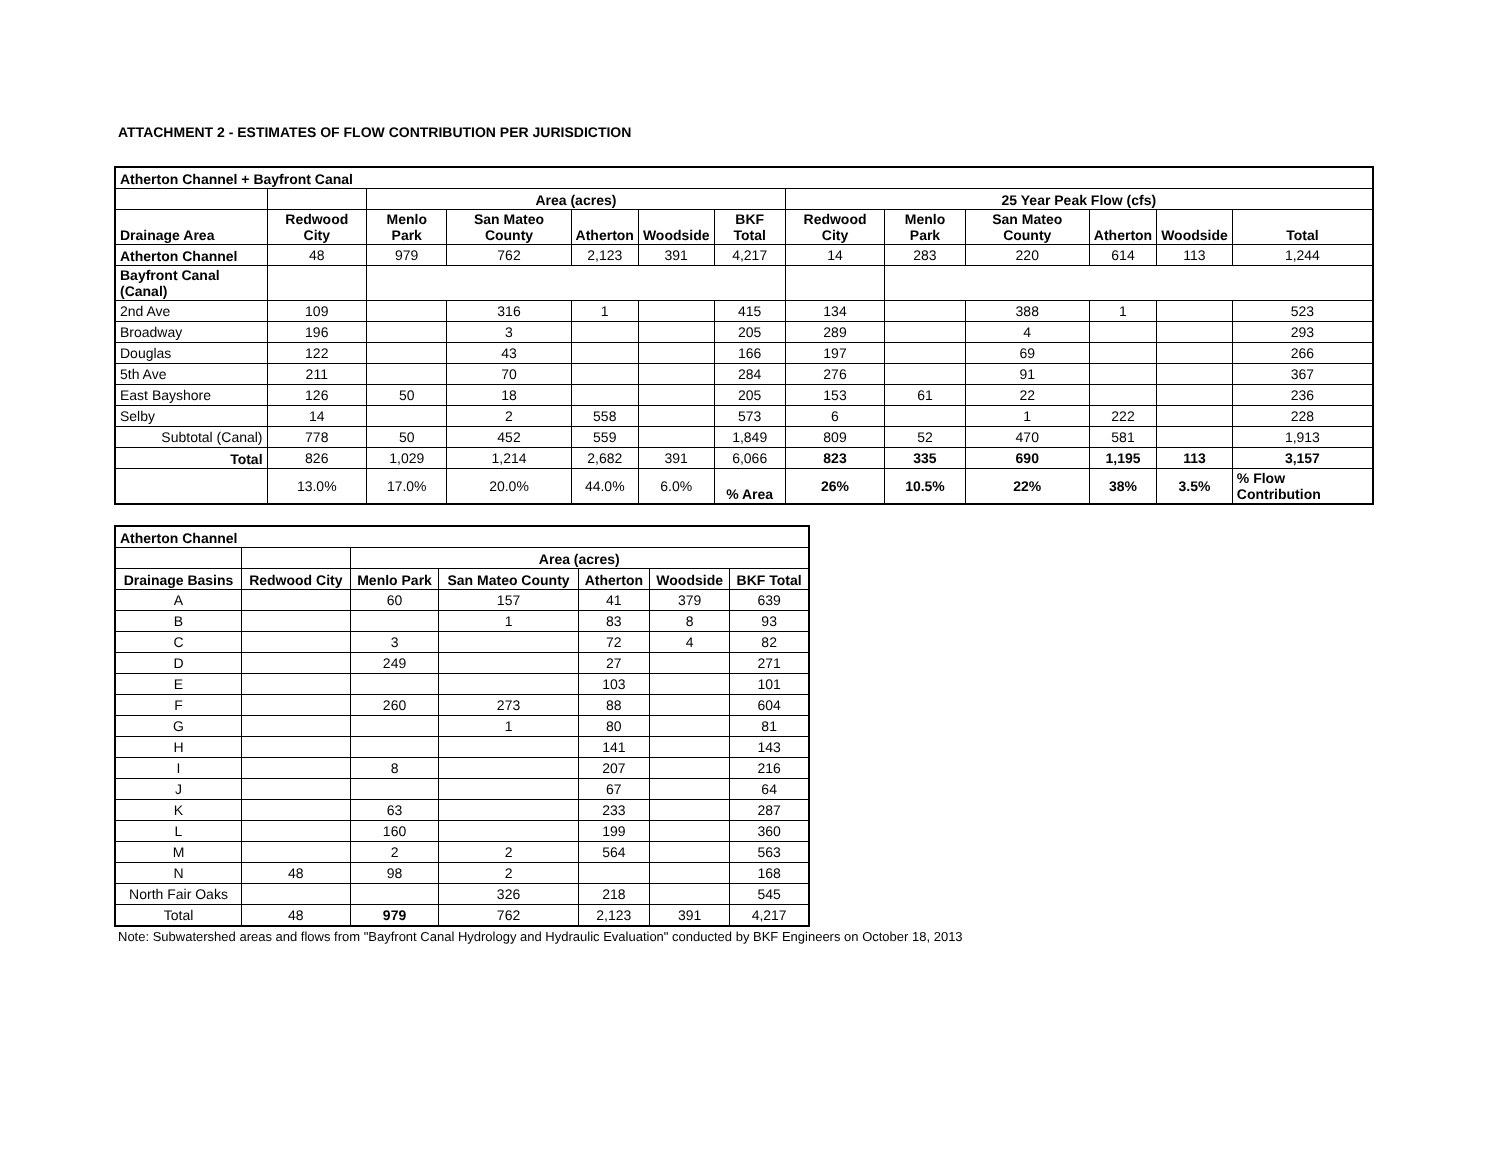ATTACHMENT 2 - ESTIMATES OF FLOW CONTRIBUTION PER JURISDICTION
| Atherton Channel + Bayfront Canal | | | | | | | | | | | | |
| --- | --- | --- | --- | --- | --- | --- | --- | --- | --- | --- | --- | --- |
| | | Area (acres) | | | | | 25 Year Peak Flow (cfs) | | | | | |
| Drainage Area | Redwood City | Menlo Park | San Mateo County | Atherton | Woodside | BKF Total | Redwood City | Menlo Park | San Mateo County | Atherton | Woodside | Total |
| Atherton Channel | 48 | 979 | 762 | 2,123 | 391 | 4,217 | 14 | 283 | 220 | 614 | 113 | 1,244 |
| Bayfront Canal (Canal) | | | | | | | | | | | | |
| 2nd Ave | 109 | | 316 | 1 | | 415 | 134 | | 388 | 1 | | 523 |
| Broadway | 196 | | 3 | | | 205 | 289 | | 4 | | | 293 |
| Douglas | 122 | | 43 | | | 166 | 197 | | 69 | | | 266 |
| 5th Ave | 211 | | 70 | | | 284 | 276 | | 91 | | | 367 |
| East Bayshore | 126 | 50 | 18 | | | 205 | 153 | 61 | 22 | | | 236 |
| Selby | 14 | | 2 | 558 | | 573 | 6 | | 1 | 222 | | 228 |
| Subtotal (Canal) | 778 | 50 | 452 | 559 | | 1,849 | 809 | 52 | 470 | 581 | | 1,913 |
| Total | 826 | 1,029 | 1,214 | 2,682 | 391 | 6,066 | 823 | 335 | 690 | 1,195 | 113 | 3,157 |
| | 13.0% | 17.0% | 20.0% | 44.0% | 6.0% | % Area | 26% | 10.5% | 22% | 38% | 3.5% | % Flow Contribution |
| Atherton Channel | | | | | | |
| --- | --- | --- | --- | --- | --- | --- |
| | | Area (acres) | | | | |
| Drainage Basins | Redwood City | Menlo Park | San Mateo County | Atherton | Woodside | BKF Total |
| A | | 60 | 157 | 41 | 379 | 639 |
| B | | | 1 | 83 | 8 | 93 |
| C | | 3 | | 72 | 4 | 82 |
| D | | 249 | | 27 | | 271 |
| E | | | | 103 | | 101 |
| F | | 260 | 273 | 88 | | 604 |
| G | | | 1 | 80 | | 81 |
| H | | | | 141 | | 143 |
| I | | 8 | | 207 | | 216 |
| J | | | | 67 | | 64 |
| K | | 63 | | 233 | | 287 |
| L | | 160 | | 199 | | 360 |
| M | | 2 | 2 | 564 | | 563 |
| N | 48 | 98 | 2 | | | 168 |
| North Fair Oaks | | | 326 | 218 | | 545 |
| Total | 48 | 979 | 762 | 2,123 | 391 | 4,217 |
Note: Subwatershed areas and flows from "Bayfront Canal Hydrology and Hydraulic Evaluation" conducted by BKF Engineers on October 18, 2013